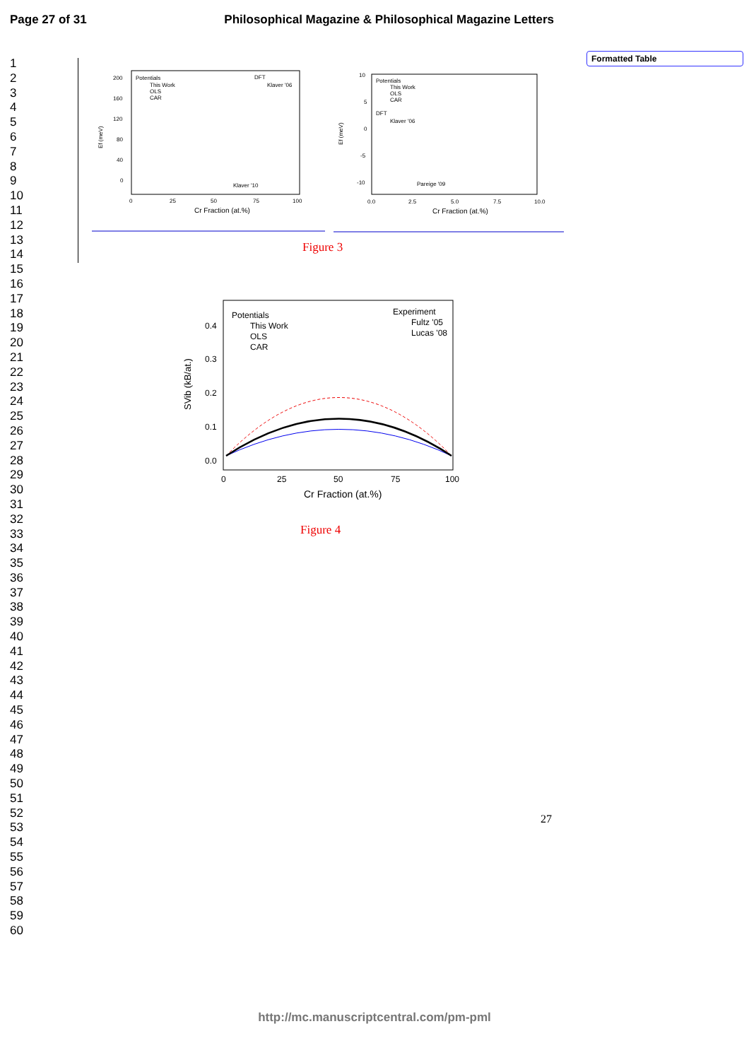Page 27 of 31 Philosophical Magazine & Philosophical Magazine Letters
1
2
3
4
5
6
7
8
9
10
11
12
13
14
15
16
17
18
19
20
21
22
23
24
25
26
27
28
29
30
31
32
33
34
35
36
37
38
39
40
41
42
43
44
45
46
47
48
49
50
51
52
53
54
55
56
57
58
59
60
Formatted Table
Ef (meV)
200
160
120
80
40
0
0
25
50
75
100
Cr Fraction (at.%)
Potentials
This Work
OLS
CAR
DFT
Klaver '06
Klaver '10
Ef (meV)
10
5
0
-5
-10
0.0
2.5
5.0
7.5
10.0
Cr Fraction (at.%)
Potentials
This Work
OLS
CAR
DFT
Klaver '06
Pareige '09
Figure 3
SVib (kB/at.)
0.4
0.3
0.2
0.1
0.0
0
25
50
75
100
Cr Fraction (at.%)
Potentials
This Work
OLS
CAR
Experiment
Fultz '05
Lucas '08
Figure 4
27
http://mc.manuscriptcentral.com/pm-pml